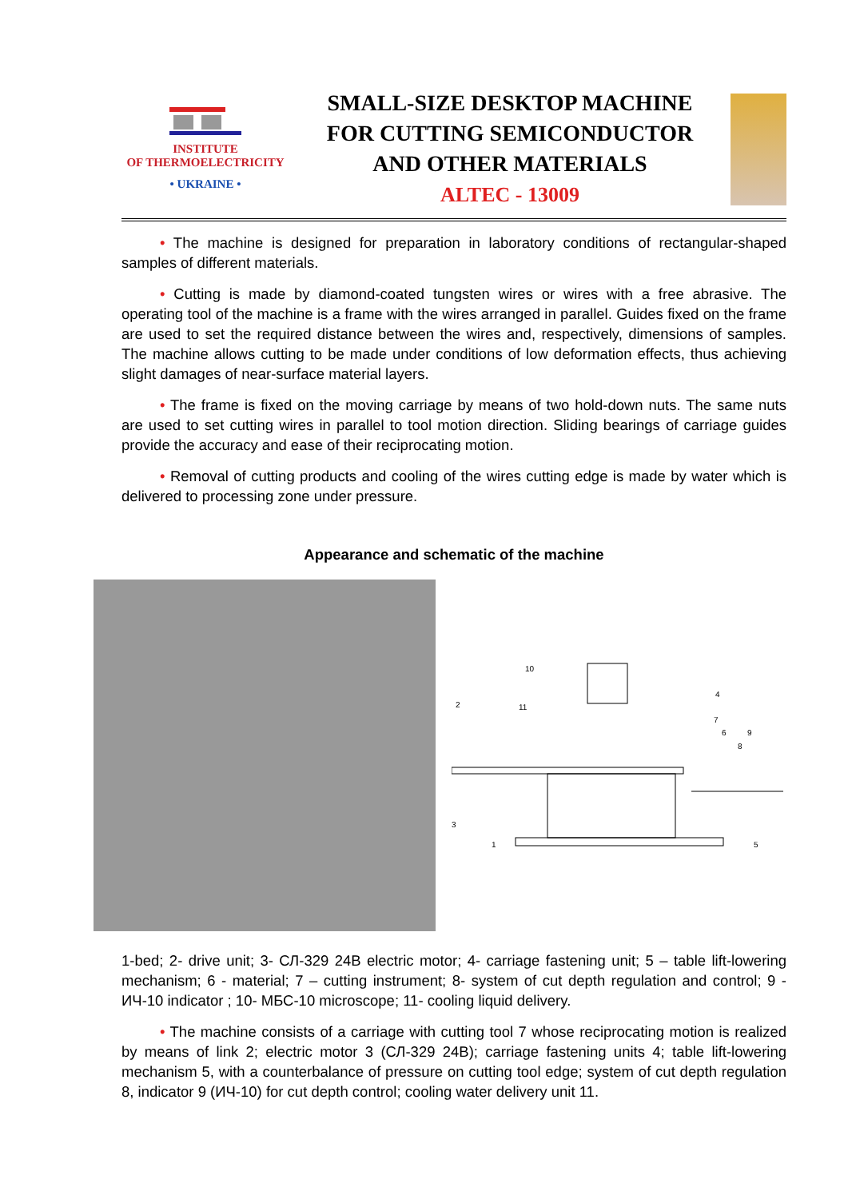INSTITUTE
OF THERMOELECTRICITY
• UKRAINE •
SMALL-SIZE DESKTOP MACHINE
FOR CUTTING SEMICONDUCTOR
AND OTHER MATERIALS
ALTEC - 13009
• The machine is designed for preparation in laboratory conditions of rectangular-shaped samples of different materials.
• Cutting is made by diamond-coated tungsten wires or wires with a free abrasive. The operating tool of the machine is a frame with the wires arranged in parallel. Guides fixed on the frame are used to set the required distance between the wires and, respectively, dimensions of samples. The machine allows cutting to be made under conditions of low deformation effects, thus achieving slight damages of near-surface material layers.
• The frame is fixed on the moving carriage by means of two hold-down nuts. The same nuts are used to set cutting wires in parallel to tool motion direction. Sliding bearings of carriage guides provide the accuracy and ease of their reciprocating motion.
• Removal of cutting products and cooling of the wires cutting edge is made by water which is delivered to processing zone under pressure.
Appearance and schematic of the machine
10
2
11
4
7
6
9
8
3
1
5
1-bed; 2- drive unit; 3- СЛ-329 24В electric motor; 4- carriage fastening unit; 5 – table lift-lowering mechanism; 6 - material; 7 – cutting instrument; 8- system of cut depth regulation and control; 9 - ИЧ-10 indicator ; 10- МБС-10 microscope; 11- cooling liquid delivery.
• The machine consists of a carriage with cutting tool 7 whose reciprocating motion is realized by means of link 2; electric motor 3 (СЛ-329 24В); carriage fastening units 4; table lift-lowering mechanism 5, with a counterbalance of pressure on cutting tool edge; system of cut depth regulation 8, indicator 9 (ИЧ-10) for cut depth control; cooling water delivery unit 11.